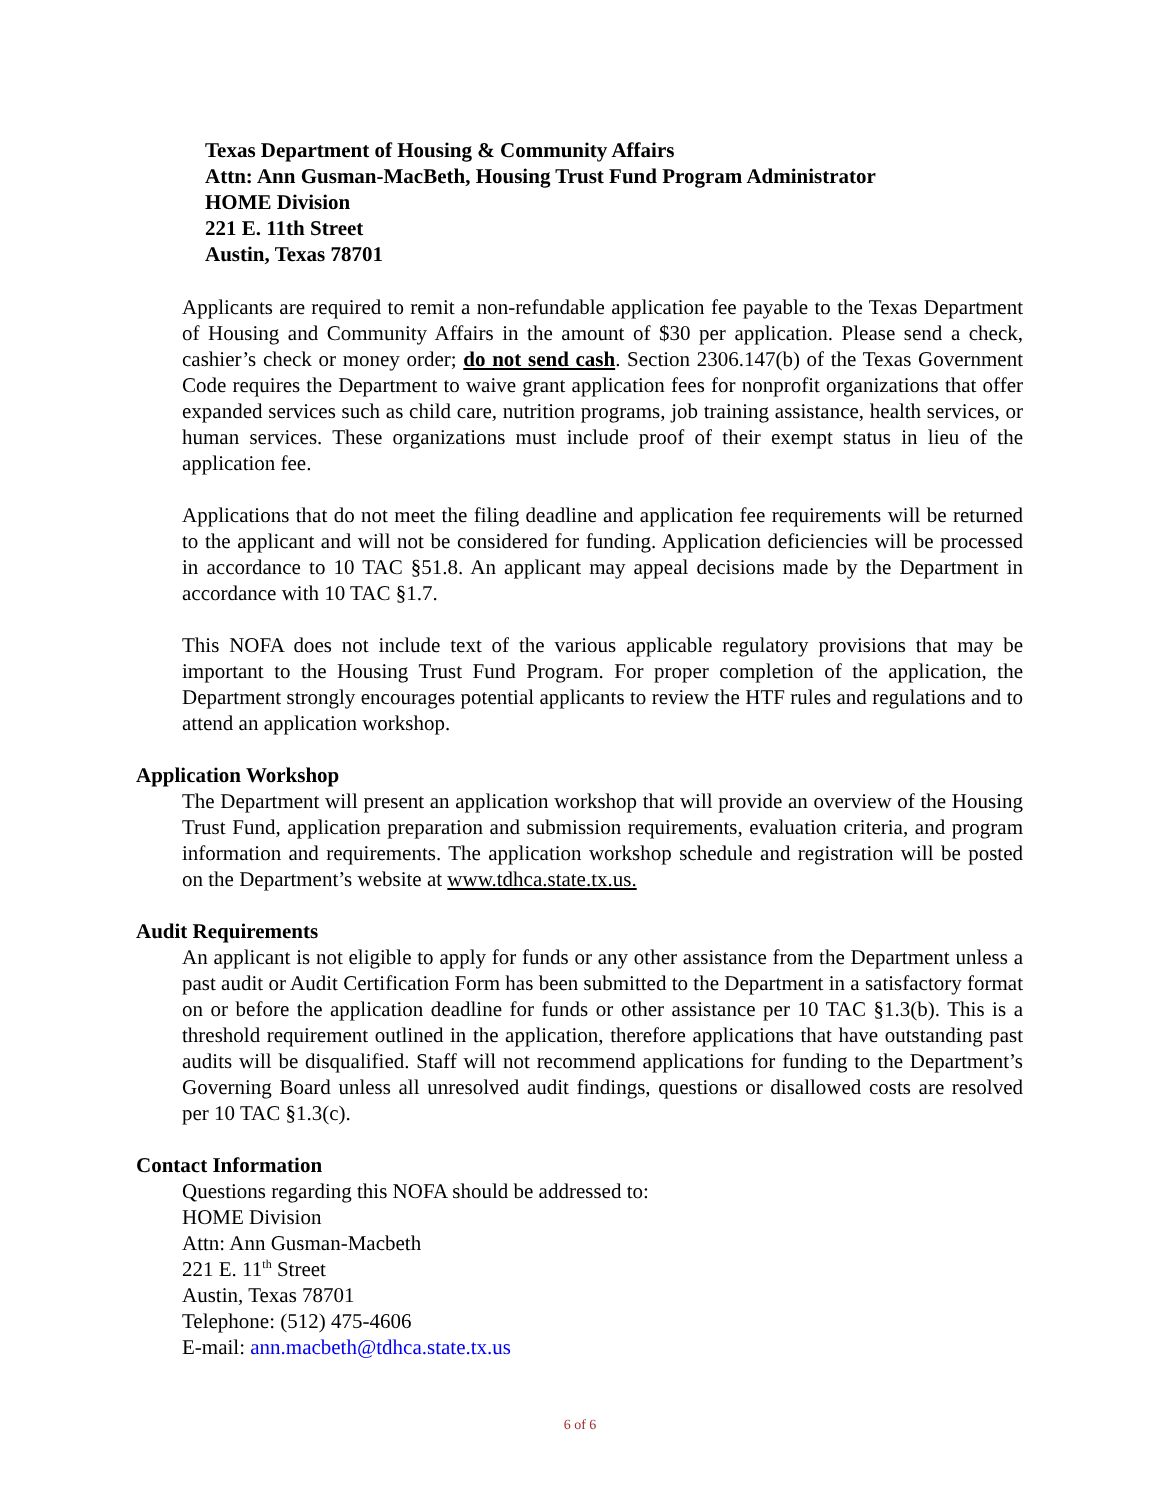Texas Department of Housing & Community Affairs
Attn: Ann Gusman-MacBeth, Housing Trust Fund Program Administrator
HOME Division
221 E. 11th Street
Austin, Texas 78701
Applicants are required to remit a non-refundable application fee payable to the Texas Department of Housing and Community Affairs in the amount of $30 per application. Please send a check, cashier’s check or money order; do not send cash. Section 2306.147(b) of the Texas Government Code requires the Department to waive grant application fees for nonprofit organizations that offer expanded services such as child care, nutrition programs, job training assistance, health services, or human services. These organizations must include proof of their exempt status in lieu of the application fee.
Applications that do not meet the filing deadline and application fee requirements will be returned to the applicant and will not be considered for funding. Application deficiencies will be processed in accordance to 10 TAC §51.8. An applicant may appeal decisions made by the Department in accordance with 10 TAC §1.7.
This NOFA does not include text of the various applicable regulatory provisions that may be important to the Housing Trust Fund Program. For proper completion of the application, the Department strongly encourages potential applicants to review the HTF rules and regulations and to attend an application workshop.
Application Workshop
The Department will present an application workshop that will provide an overview of the Housing Trust Fund, application preparation and submission requirements, evaluation criteria, and program information and requirements. The application workshop schedule and registration will be posted on the Department’s website at www.tdhca.state.tx.us.
Audit Requirements
An applicant is not eligible to apply for funds or any other assistance from the Department unless a past audit or Audit Certification Form has been submitted to the Department in a satisfactory format on or before the application deadline for funds or other assistance per 10 TAC §1.3(b). This is a threshold requirement outlined in the application, therefore applications that have outstanding past audits will be disqualified. Staff will not recommend applications for funding to the Department’s Governing Board unless all unresolved audit findings, questions or disallowed costs are resolved per 10 TAC §1.3(c).
Contact Information
Questions regarding this NOFA should be addressed to:
HOME Division
Attn: Ann Gusman-Macbeth
221 E. 11<sup>th</sup> Street
Austin, Texas 78701
Telephone: (512) 475-4606
E-mail: ann.macbeth@tdhca.state.tx.us
6 of 6